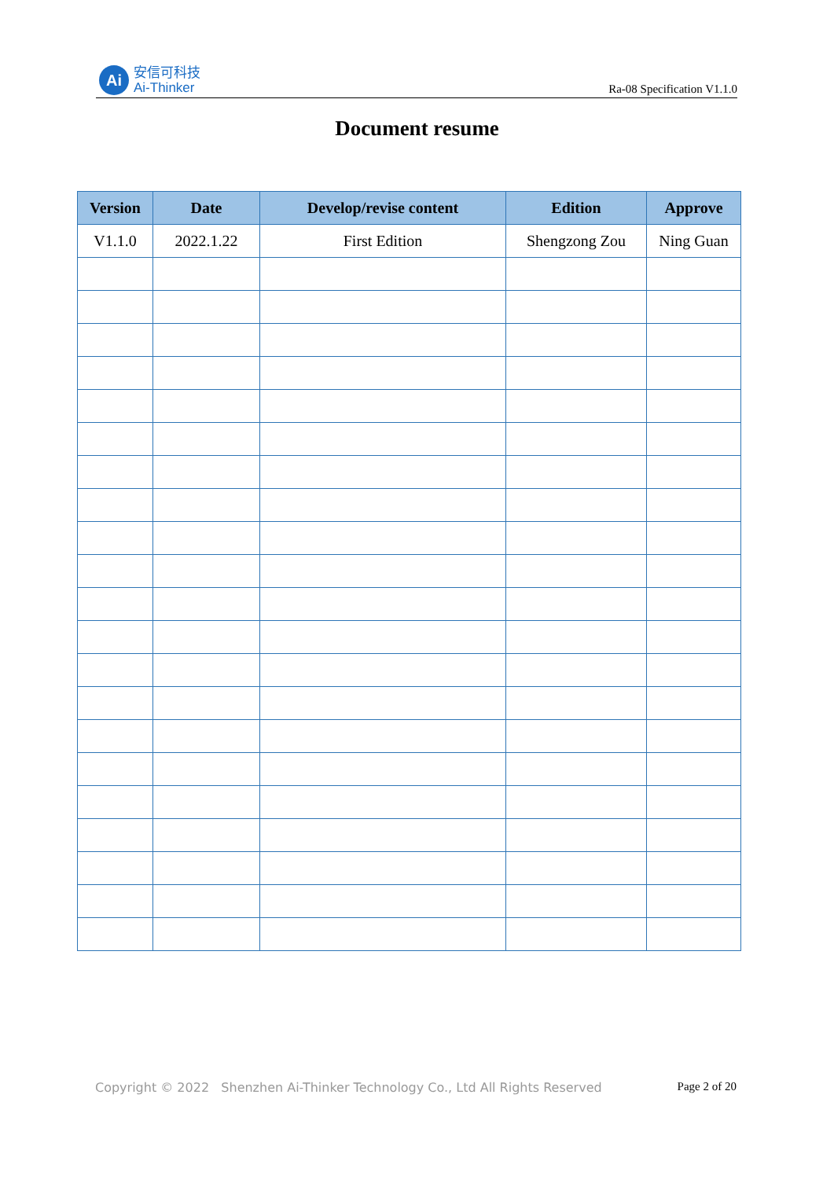Ai
安信可科技
Ai-Thinker
Ra-08 Specification V1.1.0
Document resume
| Version | Date | Develop/revise content | Edition | Approve |
| --- | --- | --- | --- | --- |
| V1.1.0 | 2022.1.22 | First Edition | Shengzong Zou | Ning Guan |
Copyright © 2022 Shenzhen Ai-Thinker Technology Co., Ltd All Rights Reserved Page 2 of 20